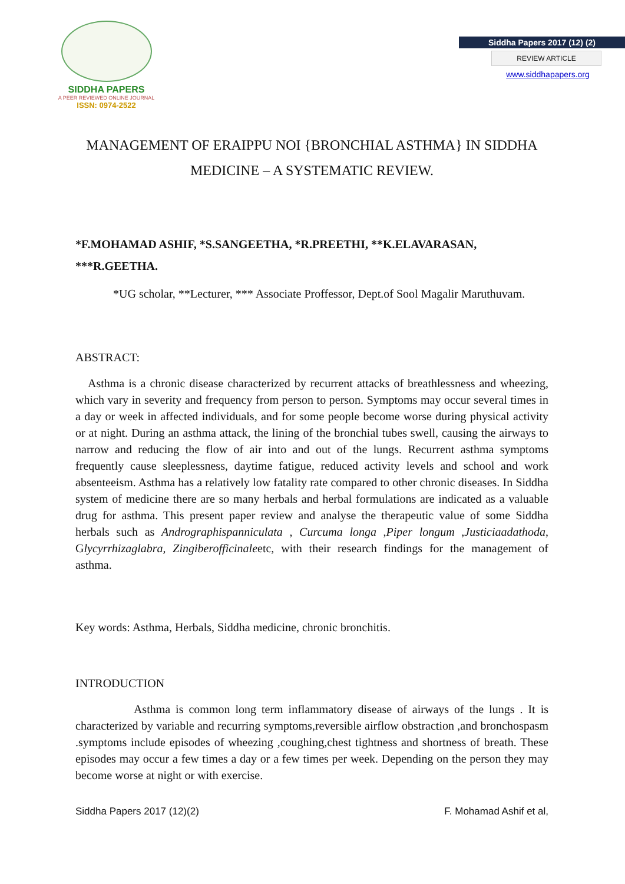SIDDHA PAPERS
A PEER REVIEWED ONLINE JOURNAL
ISSN: 0974-2522
Siddha Papers 2017 (12) (2)
REVIEW ARTICLE
www.siddhapapers.org
MANAGEMENT OF ERAIPPU NOI {BRONCHIAL ASTHMA} IN SIDDHA MEDICINE – A SYSTEMATIC REVIEW.
*F.MOHAMAD ASHIF, *S.SANGEETHA, *R.PREETHI, **K.ELAVARASAN, ***R.GEETHA.
*UG scholar, **Lecturer, *** Associate Proffessor, Dept.of Sool Magalir Maruthuvam.
ABSTRACT:
Asthma is a chronic disease characterized by recurrent attacks of breathlessness and wheezing, which vary in severity and frequency from person to person. Symptoms may occur several times in a day or week in affected individuals, and for some people become worse during physical activity or at night. During an asthma attack, the lining of the bronchial tubes swell, causing the airways to narrow and reducing the flow of air into and out of the lungs. Recurrent asthma symptoms frequently cause sleeplessness, daytime fatigue, reduced activity levels and school and work absenteeism. Asthma has a relatively low fatality rate compared to other chronic diseases. In Siddha system of medicine there are so many herbals and herbal formulations are indicated as a valuable drug for asthma. This present paper review and analyse the therapeutic value of some Siddha herbals such as Andrographispanniculata , Curcuma longa ,Piper longum ,Justiciaadathoda, Glycyrrhizaglabra, Zingiberofficinaleetc, with their research findings for the management of asthma.
Key words: Asthma, Herbals, Siddha medicine, chronic bronchitis.
INTRODUCTION
Asthma is common long term inflammatory disease of airways of the lungs . It is characterized by variable and recurring symptoms,reversible airflow obstraction ,and bronchospasm .symptoms include episodes of wheezing ,coughing,chest tightness and shortness of breath. These episodes may occur a few times a day or a few times per week. Depending on the person they may become worse at night or with exercise.
Siddha Papers 2017 (12)(2) F. Mohamad Ashif et al,